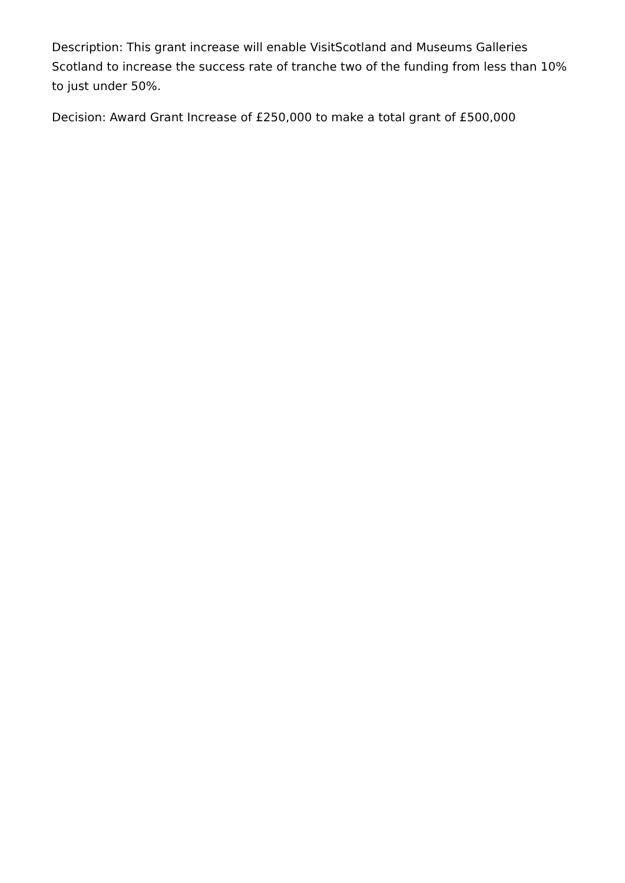Description: This grant increase will enable VisitScotland and Museums Galleries Scotland to increase the success rate of tranche two of the funding from less than 10% to just under 50%.
Decision: Award Grant Increase of £250,000 to make a total grant of £500,000